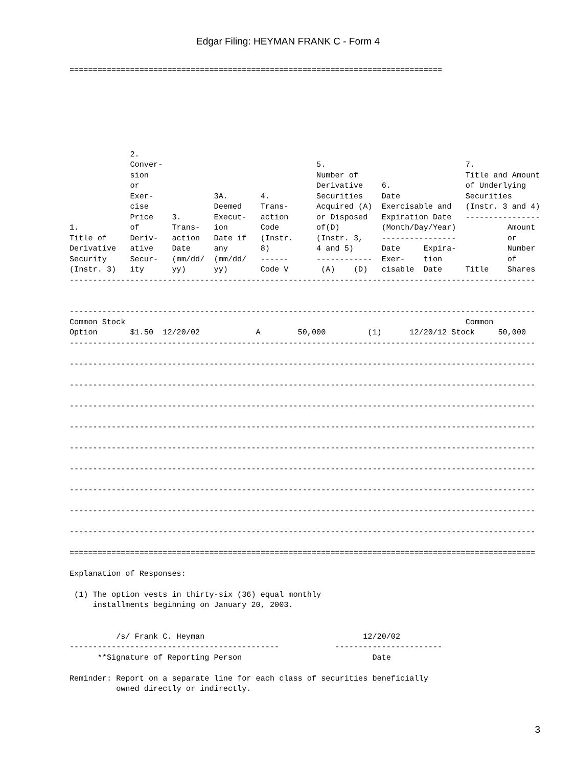Edgar Filing: HEYMAN FRANK C - Form 4
================================================================================
             2.
             Conver-                                 5.                              7.
             sion                                    Number of                       Title and Amount
             or                                      Derivative    6.                of Underlying
             Exer-             3A.       4.          Securities    Date              Securities
             cise              Deemed    Trans-      Acquired (A)  Exercisable and   (Instr. 3 and 4)
             Price    3.       Execut-   action      or Disposed   Expiration Date   ----------------
1.           of       Trans-   ion       Code        of(D)         (Month/Day/Year)           Amount
Title of     Deriv-   action   Date if   (Instr.     (Instr. 3,    ----------------           or
Derivative   ative    Date     any       8)          4 and 5)      Date     Expira-           Number
Security     Secur-   (mm/dd/  (mm/dd/   ------      ------------  Exer-    tion              of
(Instr. 3)   ity      yy)      yy)       Code V       (A)    (D)   cisable  Date     Title    Shares
----------------------------------------------------------------------------------------------------


----------------------------------------------------------------------------------------------------
Common Stock                                                                         Common
Option       $1.50  12/20/02            A        50,000         (1)      12/20/12 Stock     50,000
----------------------------------------------------------------------------------------------------

----------------------------------------------------------------------------------------------------

----------------------------------------------------------------------------------------------------

----------------------------------------------------------------------------------------------------

----------------------------------------------------------------------------------------------------

----------------------------------------------------------------------------------------------------

----------------------------------------------------------------------------------------------------

----------------------------------------------------------------------------------------------------

----------------------------------------------------------------------------------------------------

----------------------------------------------------------------------------------------------------

====================================================================================================

Explanation of Responses:

 (1) The option vests in thirty-six (36) equal monthly
     installments beginning on January 20, 2003.


          /s/ Frank C. Heyman                                  12/20/02
---------------------------------------------            -----------------------
      **Signature of Reporting Person                            Date

Reminder: Report on a separate line for each class of securities beneficially
          owned directly or indirectly.
3